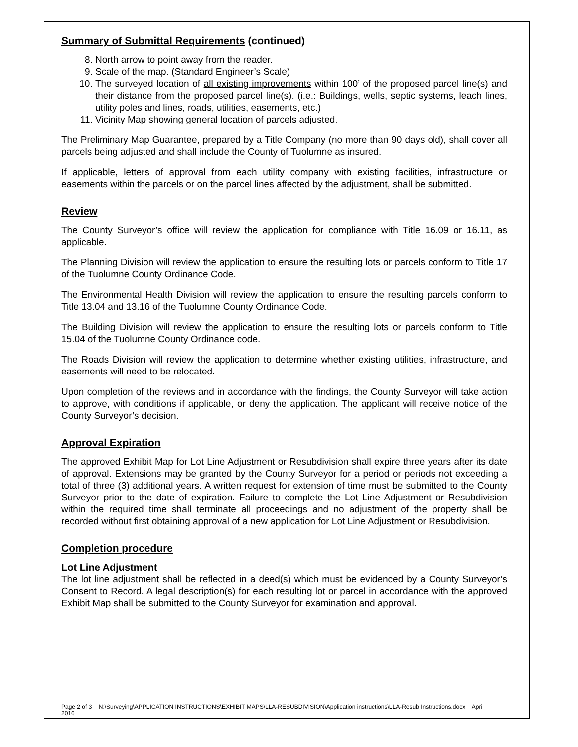Summary of Submittal Requirements (continued)
8. North arrow to point away from the reader.
9. Scale of the map. (Standard Engineer’s Scale)
10. The surveyed location of all existing improvements within 100’ of the proposed parcel line(s) and their distance from the proposed parcel line(s). (i.e.: Buildings, wells, septic systems, leach lines, utility poles and lines, roads, utilities, easements, etc.)
11. Vicinity Map showing general location of parcels adjusted.
The Preliminary Map Guarantee, prepared by a Title Company (no more than 90 days old), shall cover all parcels being adjusted and shall include the County of Tuolumne as insured.
If applicable, letters of approval from each utility company with existing facilities, infrastructure or easements within the parcels or on the parcel lines affected by the adjustment, shall be submitted.
Review
The County Surveyor’s office will review the application for compliance with Title 16.09 or 16.11, as applicable.
The Planning Division will review the application to ensure the resulting lots or parcels conform to Title 17 of the Tuolumne County Ordinance Code.
The Environmental Health Division will review the application to ensure the resulting parcels conform to Title 13.04 and 13.16 of the Tuolumne County Ordinance Code.
The Building Division will review the application to ensure the resulting lots or parcels conform to Title 15.04 of the Tuolumne County Ordinance code.
The Roads Division will review the application to determine whether existing utilities, infrastructure, and easements will need to be relocated.
Upon completion of the reviews and in accordance with the findings, the County Surveyor will take action to approve, with conditions if applicable, or deny the application. The applicant will receive notice of the County Surveyor’s decision.
Approval Expiration
The approved Exhibit Map for Lot Line Adjustment or Resubdivision shall expire three years after its date of approval. Extensions may be granted by the County Surveyor for a period or periods not exceeding a total of three (3) additional years. A written request for extension of time must be submitted to the County Surveyor prior to the date of expiration. Failure to complete the Lot Line Adjustment or Resubdivision within the required time shall terminate all proceedings and no adjustment of the property shall be recorded without first obtaining approval of a new application for Lot Line Adjustment or Resubdivision.
Completion procedure
Lot Line Adjustment
The lot line adjustment shall be reflected in a deed(s) which must be evidenced by a County Surveyor’s Consent to Record. A legal description(s) for each resulting lot or parcel in accordance with the approved Exhibit Map shall be submitted to the County Surveyor for examination and approval.
Page 2 of 3 N:\Surveying\APPLICATION INSTRUCTIONS\EXHIBIT MAPS\LLA-RESUBDIVISION\Application instructions\LLA-Resub Instructions.docx Apri
2016